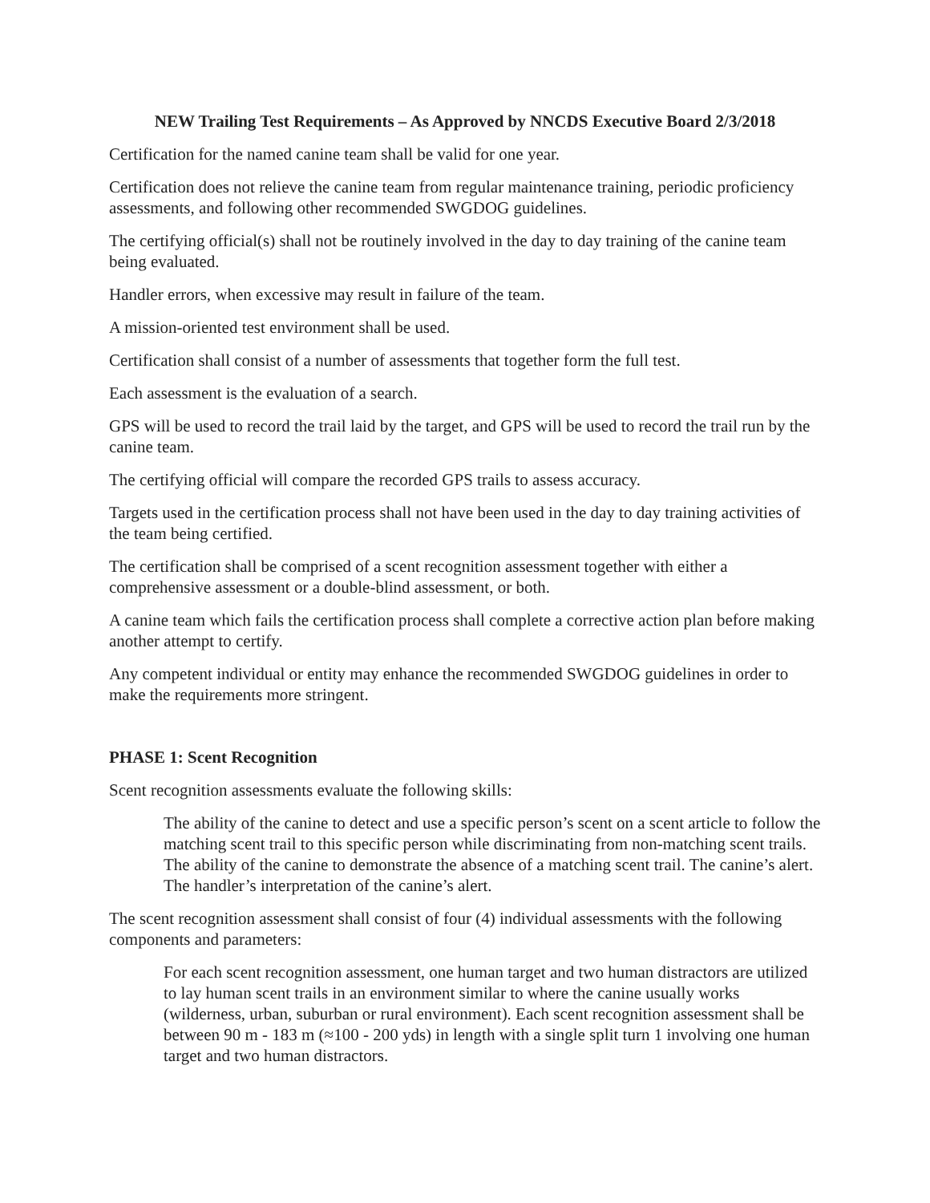NEW Trailing Test Requirements – As Approved by NNCDS Executive Board 2/3/2018
Certification for the named canine team shall be valid for one year.
Certification does not relieve the canine team from regular maintenance training, periodic proficiency assessments, and following other recommended SWGDOG guidelines.
The certifying official(s) shall not be routinely involved in the day to day training of the canine team being evaluated.
Handler errors, when excessive may result in failure of the team.
A mission-oriented test environment shall be used.
Certification shall consist of a number of assessments that together form the full test.
Each assessment is the evaluation of a search.
GPS will be used to record the trail laid by the target, and GPS will be used to record the trail run by the canine team.
The certifying official will compare the recorded GPS trails to assess accuracy.
Targets used in the certification process shall not have been used in the day to day training activities of the team being certified.
The certification shall be comprised of a scent recognition assessment together with either a comprehensive assessment or a double-blind assessment, or both.
A canine team which fails the certification process shall complete a corrective action plan before making another attempt to certify.
Any competent individual or entity may enhance the recommended SWGDOG guidelines in order to make the requirements more stringent.
PHASE 1: Scent Recognition
Scent recognition assessments evaluate the following skills:
The ability of the canine to detect and use a specific person’s scent on a scent article to follow the matching scent trail to this specific person while discriminating from non-matching scent trails. The ability of the canine to demonstrate the absence of a matching scent trail. The canine’s alert. The handler’s interpretation of the canine’s alert.
The scent recognition assessment shall consist of four (4) individual assessments with the following components and parameters:
For each scent recognition assessment, one human target and two human distractors are utilized to lay human scent trails in an environment similar to where the canine usually works (wilderness, urban, suburban or rural environment). Each scent recognition assessment shall be between 90 m - 183 m (≈100 - 200 yds) in length with a single split turn 1 involving one human target and two human distractors.